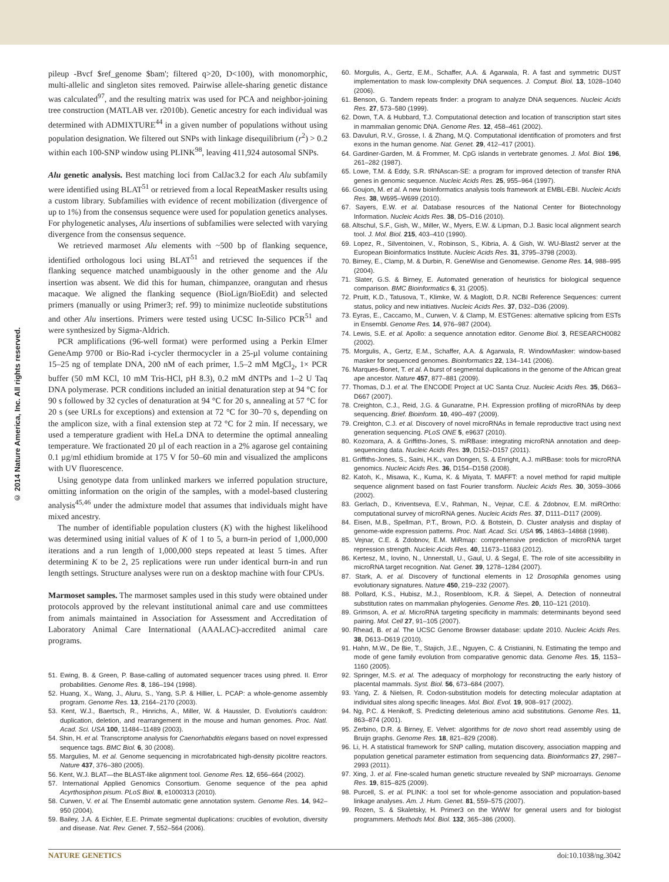© 2014 Nature America, Inc. All rights reserved.
pileup -Bvcf $ref_genome $bam'; filtered q>20, D<100), with monomorphic, multi-allelic and singleton sites removed. Pairwise allele-sharing genetic distance was calculated<sup>97</sup>, and the resulting matrix was used for PCA and neighbor-joining tree construction (MATLAB ver. r2010b). Genetic ancestry for each individual was determined with ADMIXTURE<sup>44</sup> in a given number of populations without using population designation. We filtered out SNPs with linkage disequilibrium (r<sup>2</sup>) > 0.2 within each 100-SNP window using PLINK<sup>98</sup>, leaving 411,924 autosomal SNPs.
Alu genetic analysis. Best matching loci from CalJac3.2 for each Alu subfamily were identified using BLAT<sup>51</sup> or retrieved from a local RepeatMasker results using a custom library. Subfamilies with evidence of recent mobilization (divergence of up to 1%) from the consensus sequence were used for population genetics analyses. For phylogenetic analyses, Alu insertions of subfamilies were selected with varying divergence from the consensus sequence.
We retrieved marmoset Alu elements with ~500 bp of flanking sequence, identified orthologous loci using BLAT<sup>51</sup> and retrieved the sequences if the flanking sequence matched unambiguously in the other genome and the Alu insertion was absent. We did this for human, chimpanzee, orangutan and rhesus macaque. We aligned the flanking sequence (BioLign/BioEdit) and selected primers (manually or using Primer3; ref. 99) to minimize nucleotide substitutions and other Alu insertions. Primers were tested using UCSC In-Silico PCR<sup>51</sup> and were synthesized by Sigma-Aldrich.
PCR amplifications (96-well format) were performed using a Perkin Elmer GeneAmp 9700 or Bio-Rad i-cycler thermocycler in a 25-µl volume containing 15–25 ng of template DNA, 200 nM of each primer, 1.5–2 mM MgCl<sub>2</sub>, 1× PCR buffer (50 mM KCl, 10 mM Tris-HCl, pH 8.3), 0.2 mM dNTPs and 1–2 U Taq DNA polymerase. PCR conditions included an initial denaturation step at 94 °C for 90 s followed by 32 cycles of denaturation at 94 °C for 20 s, annealing at 57 °C for 20 s (see URLs for exceptions) and extension at 72 °C for 30–70 s, depending on the amplicon size, with a final extension step at 72 °C for 2 min. If necessary, we used a temperature gradient with HeLa DNA to determine the optimal annealing temperature. We fractionated 20 µl of each reaction in a 2% agarose gel containing 0.1 µg/ml ethidium bromide at 175 V for 50–60 min and visualized the amplicons with UV fluorescence.
Using genotype data from unlinked markers we inferred population structure, omitting information on the origin of the samples, with a model-based clustering analysis<sup>45,46</sup> under the admixture model that assumes that individuals might have mixed ancestry.
The number of identifiable population clusters (K) with the highest likelihood was determined using initial values of K of 1 to 5, a burn-in period of 1,000,000 iterations and a run length of 1,000,000 steps repeated at least 5 times. After determining K to be 2, 25 replications were run under identical burn-in and run length settings. Structure analyses were run on a desktop machine with four CPUs.
Marmoset samples. The marmoset samples used in this study were obtained under protocols approved by the relevant institutional animal care and use committees from animals maintained in Association for Assessment and Accreditation of Laboratory Animal Care International (AAALAC)-accredited animal care programs.
51. Ewing, B. & Green, P. Base-calling of automated sequencer traces using phred. II. Error probabilities. Genome Res. 8, 186–194 (1998).
52. Huang, X., Wang, J., Aluru, S., Yang, S.P. & Hillier, L. PCAP: a whole-genome assembly program. Genome Res. 13, 2164–2170 (2003).
53. Kent, W.J., Baertsch, R., Hinrichs, A., Miller, W. & Haussler, D. Evolution's cauldron: duplication, deletion, and rearrangement in the mouse and human genomes. Proc. Natl. Acad. Sci. USA 100, 11484–11489 (2003).
54. Shin, H. et al. Transcriptome analysis for Caenorhabditis elegans based on novel expressed sequence tags. BMC Biol. 6, 30 (2008).
55. Margulies, M. et al. Genome sequencing in microfabricated high-density picolitre reactors. Nature 437, 376–380 (2005).
56. Kent, W.J. BLAT—the BLAST-like alignment tool. Genome Res. 12, 656–664 (2002).
57. International Applied Genomics Consortium. Genome sequence of the pea aphid Acyrthosiphon pisum. PLoS Biol. 8, e1000313 (2010).
58. Curwen, V. et al. The Ensembl automatic gene annotation system. Genome Res. 14, 942–950 (2004).
59. Bailey, J.A. & Eichler, E.E. Primate segmental duplications: crucibles of evolution, diversity and disease. Nat. Rev. Genet. 7, 552–564 (2006).
60. Morgulis, A., Gertz, E.M., Schaffer, A.A. & Agarwala, R. A fast and symmetric DUST implementation to mask low-complexity DNA sequences. J. Comput. Biol. 13, 1028–1040 (2006).
61. Benson, G. Tandem repeats finder: a program to analyze DNA sequences. Nucleic Acids Res. 27, 573–580 (1999).
62. Down, T.A. & Hubbard, T.J. Computational detection and location of transcription start sites in mammalian genomic DNA. Genome Res. 12, 458–461 (2002).
63. Davuluri, R.V., Grosse, I. & Zhang, M.Q. Computational identification of promoters and first exons in the human genome. Nat. Genet. 29, 412–417 (2001).
64. Gardiner-Garden, M. & Frommer, M. CpG islands in vertebrate genomes. J. Mol. Biol. 196, 261–282 (1987).
65. Lowe, T.M. & Eddy, S.R. tRNAscan-SE: a program for improved detection of transfer RNA genes in genomic sequence. Nucleic Acids Res. 25, 955–964 (1997).
66. Goujon, M. et al. A new bioinformatics analysis tools framework at EMBL-EBI. Nucleic Acids Res. 38, W695–W699 (2010).
67. Sayers, E.W. et al. Database resources of the National Center for Biotechnology Information. Nucleic Acids Res. 38, D5–D16 (2010).
68. Altschul, S.F., Gish, W., Miller, W., Myers, E.W. & Lipman, D.J. Basic local alignment search tool. J. Mol. Biol. 215, 403–410 (1990).
69. Lopez, R., Silventoinen, V., Robinson, S., Kibria, A. & Gish, W. WU-Blast2 server at the European Bioinformatics Institute. Nucleic Acids Res. 31, 3795–3798 (2003).
70. Birney, E., Clamp, M. & Durbin, R. GeneWise and Genomewise. Genome Res. 14, 988–995 (2004).
71. Slater, G.S. & Birney, E. Automated generation of heuristics for biological sequence comparison. BMC Bioinformatics 6, 31 (2005).
72. Pruitt, K.D., Tatusova, T., Klimke, W. & Maglott, D.R. NCBI Reference Sequences: current status, policy and new initiatives. Nucleic Acids Res. 37, D32–D36 (2009).
73. Eyras, E., Caccamo, M., Curwen, V. & Clamp, M. ESTGenes: alternative splicing from ESTs in Ensembl. Genome Res. 14, 976–987 (2004).
74. Lewis, S.E. et al. Apollo: a sequence annotation editor. Genome Biol. 3, RESEARCH0082 (2002).
75. Morgulis, A., Gertz, E.M., Schaffer, A.A. & Agarwala, R. WindowMasker: window-based masker for sequenced genomes. Bioinformatics 22, 134–141 (2006).
76. Marques-Bonet, T. et al. A burst of segmental duplications in the genome of the African great ape ancestor. Nature 457, 877–881 (2009).
77. Thomas, D.J. et al. The ENCODE Project at UC Santa Cruz. Nucleic Acids Res. 35, D663–D667 (2007).
78. Creighton, C.J., Reid, J.G. & Gunaratne, P.H. Expression profiling of microRNAs by deep sequencing. Brief. Bioinform. 10, 490–497 (2009).
79. Creighton, C.J. et al. Discovery of novel microRNAs in female reproductive tract using next generation sequencing. PLoS ONE 5, e9637 (2010).
80. Kozomara, A. & Griffiths-Jones, S. miRBase: integrating microRNA annotation and deep-sequencing data. Nucleic Acids Res. 39, D152–D157 (2011).
81. Griffiths-Jones, S., Saini, H.K., van Dongen, S. & Enright, A.J. miRBase: tools for microRNA genomics. Nucleic Acids Res. 36, D154–D158 (2008).
82. Katoh, K., Misawa, K., Kuma, K. & Miyata, T. MAFFT: a novel method for rapid multiple sequence alignment based on fast Fourier transform. Nucleic Acids Res. 30, 3059–3066 (2002).
83. Gerlach, D., Kriventseva, E.V., Rahman, N., Vejnar, C.E. & Zdobnov, E.M. miROrtho: computational survey of microRNA genes. Nucleic Acids Res. 37, D111–D117 (2009).
84. Eisen, M.B., Spellman, P.T., Brown, P.O. & Botstein, D. Cluster analysis and display of genome-wide expression patterns. Proc. Natl. Acad. Sci. USA 95, 14863–14868 (1998).
85. Vejnar, C.E. & Zdobnov, E.M. MiRmap: comprehensive prediction of microRNA target repression strength. Nucleic Acids Res. 40, 11673–11683 (2012).
86. Kertesz, M., Iovino, N., Unnerstall, U., Gaul, U. & Segal, E. The role of site accessibility in microRNA target recognition. Nat. Genet. 39, 1278–1284 (2007).
87. Stark, A. et al. Discovery of functional elements in 12 Drosophila genomes using evolutionary signatures. Nature 450, 219–232 (2007).
88. Pollard, K.S., Hubisz, M.J., Rosenbloom, K.R. & Siepel, A. Detection of nonneutral substitution rates on mammalian phylogenies. Genome Res. 20, 110–121 (2010).
89. Grimson, A. et al. MicroRNA targeting specificity in mammals: determinants beyond seed pairing. Mol. Cell 27, 91–105 (2007).
90. Rhead, B. et al. The UCSC Genome Browser database: update 2010. Nucleic Acids Res. 38, D613–D619 (2010).
91. Hahn, M.W., De Bie, T., Stajich, J.E., Nguyen, C. & Cristianini, N. Estimating the tempo and mode of gene family evolution from comparative genomic data. Genome Res. 15, 1153–1160 (2005).
92. Springer, M.S. et al. The adequacy of morphology for reconstructing the early history of placental mammals. Syst. Biol. 56, 673–684 (2007).
93. Yang, Z. & Nielsen, R. Codon-substitution models for detecting molecular adaptation at individual sites along specific lineages. Mol. Biol. Evol. 19, 908–917 (2002).
94. Ng, P.C. & Henikoff, S. Predicting deleterious amino acid substitutions. Genome Res. 11, 863–874 (2001).
95. Zerbino, D.R. & Birney, E. Velvet: algorithms for de novo short read assembly using de Bruijn graphs. Genome Res. 18, 821–829 (2008).
96. Li, H. A statistical framework for SNP calling, mutation discovery, association mapping and population genetical parameter estimation from sequencing data. Bioinformatics 27, 2987–2993 (2011).
97. Xing, J. et al. Fine-scaled human genetic structure revealed by SNP microarrays. Genome Res. 19, 815–825 (2009).
98. Purcell, S. et al. PLINK: a tool set for whole-genome association and population-based linkage analyses. Am. J. Hum. Genet. 81, 559–575 (2007).
99. Rozen, S. & Skaletsky, H. Primer3 on the WWW for general users and for biologist programmers. Methods Mol. Biol. 132, 365–386 (2000).
NATURE GENETICS doi:10.1038/ng.3042